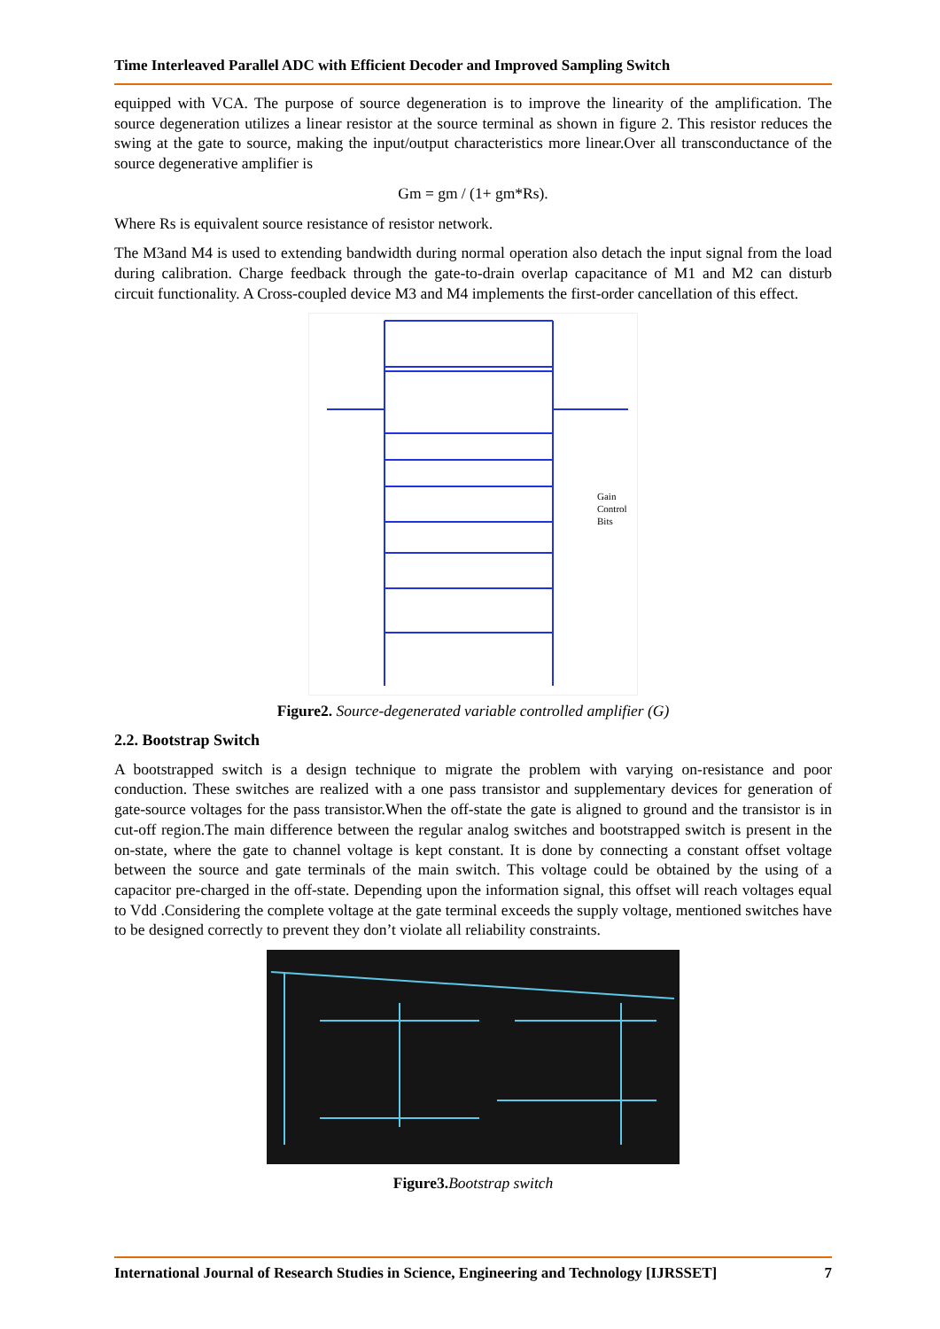Time Interleaved Parallel ADC with Efficient Decoder and Improved Sampling Switch
equipped with VCA. The purpose of source degeneration is to improve the linearity of the amplification. The source degeneration utilizes a linear resistor at the source terminal as shown in figure 2. This resistor reduces the swing at the gate to source, making the input/output characteristics more linear.Over all transconductance of the source degenerative amplifier is
Gm = gm / (1+ gm*Rs).
Where Rs is equivalent source resistance of resistor network.
The M3and M4 is used to extending bandwidth during normal operation also detach the input signal from the load during calibration. Charge feedback through the gate-to-drain overlap capacitance of M1 and M2 can disturb circuit functionality. A Cross-coupled device M3 and M4 implements the first-order cancellation of this effect.
Gain
Control
Bits
Figure2. Source-degenerated variable controlled amplifier (G)
2.2. Bootstrap Switch
A bootstrapped switch is a design technique to migrate the problem with varying on-resistance and poor conduction. These switches are realized with a one pass transistor and supplementary devices for generation of gate-source voltages for the pass transistor.When the off-state the gate is aligned to ground and the transistor is in cut-off region.The main difference between the regular analog switches and bootstrapped switch is present in the on-state, where the gate to channel voltage is kept constant. It is done by connecting a constant offset voltage between the source and gate terminals of the main switch. This voltage could be obtained by the using of a capacitor pre-charged in the off-state. Depending upon the information signal, this offset will reach voltages equal to Vdd .Considering the complete voltage at the gate terminal exceeds the supply voltage, mentioned switches have to be designed correctly to prevent they don’t violate all reliability constraints.
Figure3. Bootstrap switch
International Journal of Research Studies in Science, Engineering and Technology [IJRSSET] 7